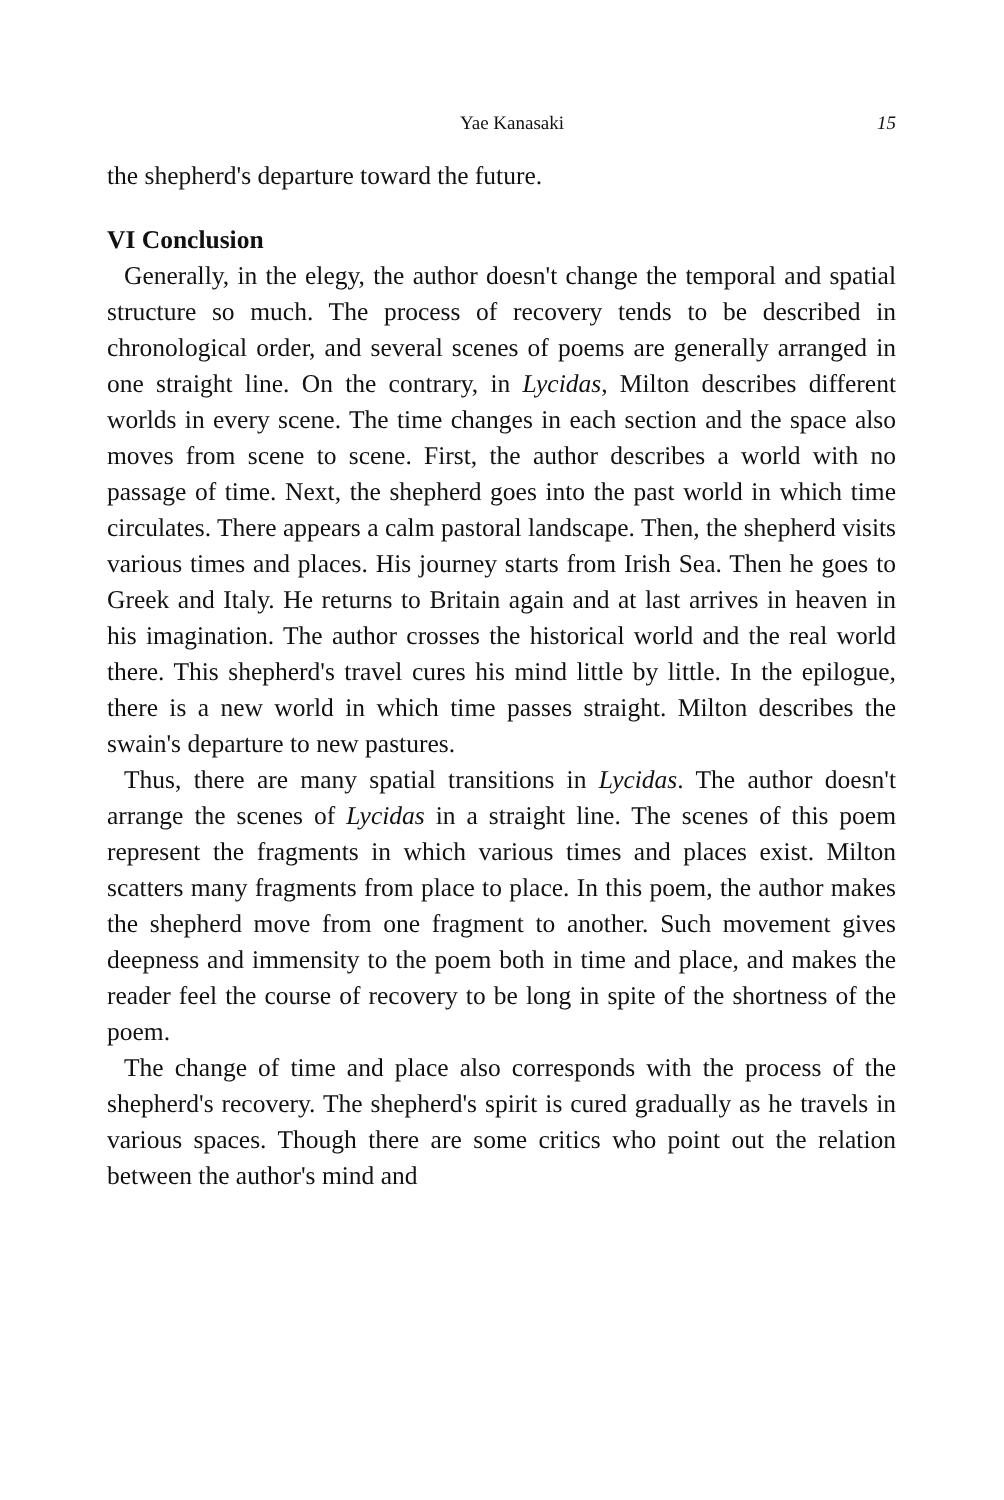Yae Kanasaki 15
the shepherd's departure toward the future.
VI Conclusion
Generally, in the elegy, the author doesn't change the temporal and spatial structure so much. The process of recovery tends to be described in chronological order, and several scenes of poems are generally arranged in one straight line. On the contrary, in Lycidas, Milton describes different worlds in every scene. The time changes in each section and the space also moves from scene to scene. First, the author describes a world with no passage of time. Next, the shepherd goes into the past world in which time circulates. There appears a calm pastoral landscape. Then, the shepherd visits various times and places. His journey starts from Irish Sea. Then he goes to Greek and Italy. He returns to Britain again and at last arrives in heaven in his imagination. The author crosses the historical world and the real world there. This shepherd's travel cures his mind little by little. In the epilogue, there is a new world in which time passes straight. Milton describes the swain's departure to new pastures.
Thus, there are many spatial transitions in Lycidas. The author doesn't arrange the scenes of Lycidas in a straight line. The scenes of this poem represent the fragments in which various times and places exist. Milton scatters many fragments from place to place. In this poem, the author makes the shepherd move from one fragment to another. Such movement gives deepness and immensity to the poem both in time and place, and makes the reader feel the course of recovery to be long in spite of the shortness of the poem.
The change of time and place also corresponds with the process of the shepherd's recovery. The shepherd's spirit is cured gradually as he travels in various spaces. Though there are some critics who point out the relation between the author's mind and